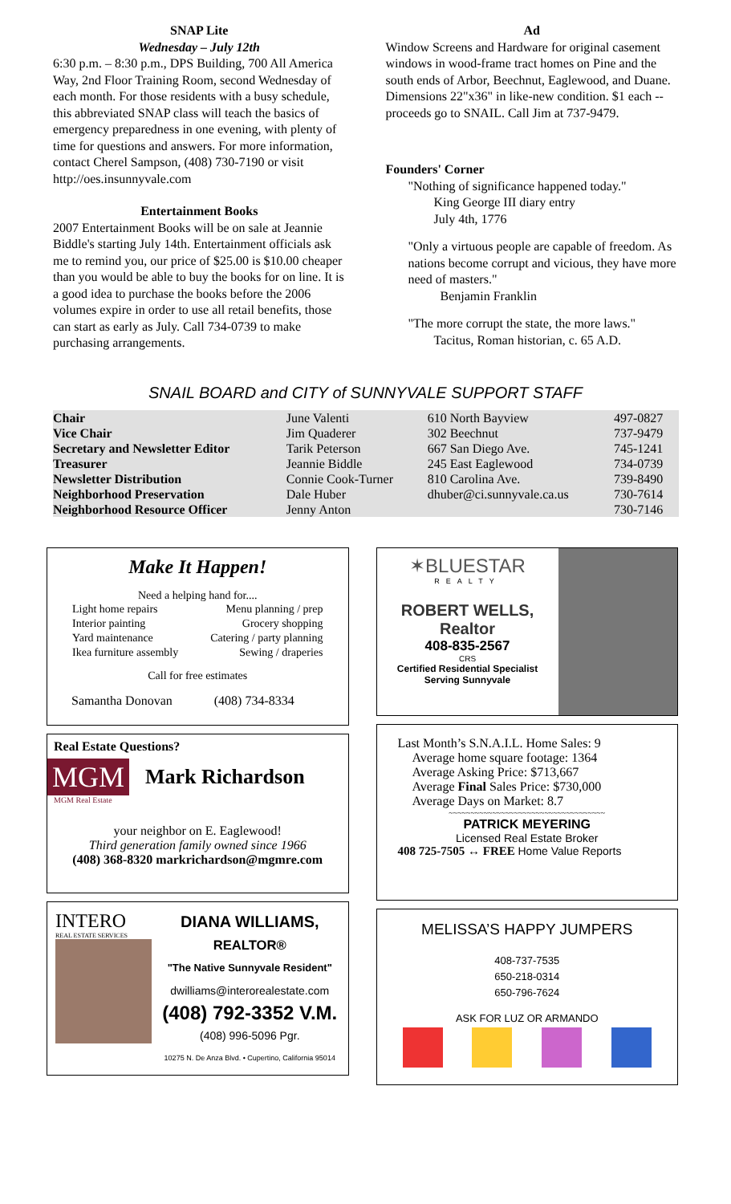SNAP Lite
Wednesday – July 12th
6:30 p.m. – 8:30 p.m., DPS Building, 700 All America Way, 2nd Floor Training Room, second Wednesday of each month. For those residents with a busy schedule, this abbreviated SNAP class will teach the basics of emergency preparedness in one evening, with plenty of time for questions and answers. For more information, contact Cherel Sampson, (408) 730-7190 or visit http://oes.insunnyvale.com
Entertainment Books
2007 Entertainment Books will be on sale at Jeannie Biddle's starting July 14th. Entertainment officials ask me to remind you, our price of $25.00 is $10.00 cheaper than you would be able to buy the books for on line. It is a good idea to purchase the books before the 2006 volumes expire in order to use all retail benefits, those can start as early as July. Call 734-0739 to make purchasing arrangements.
Ad
Window Screens and Hardware for original casement windows in wood-frame tract homes on Pine and the south ends of Arbor, Beechnut, Eaglewood, and Duane. Dimensions 22"x36" in like-new condition. $1 each -- proceeds go to SNAIL. Call Jim at 737-9479.
Founders' Corner
"Nothing of significance happened today."
King George III diary entry
July 4th, 1776
"Only a virtuous people are capable of freedom. As nations become corrupt and vicious, they have more need of masters."
Benjamin Franklin
"The more corrupt the state, the more laws."
Tacitus, Roman historian, c. 65 A.D.
SNAIL BOARD and CITY of SUNNYVALE SUPPORT STAFF
| Chair | June Valenti | 610 North Bayview | 497-0827 |
| Vice Chair | Jim Quaderer | 302 Beechnut | 737-9479 |
| Secretary and Newsletter Editor | Tarik Peterson | 667 San Diego Ave. | 745-1241 |
| Treasurer | Jeannie Biddle | 245 East Eaglewood | 734-0739 |
| Newsletter Distribution | Connie Cook-Turner | 810 Carolina Ave. | 739-8490 |
| Neighborhood Preservation | Dale Huber | dhuber@ci.sunnyvale.ca.us | 730-7614 |
| Neighborhood Resource Officer | Jenny Anton | | 730-7146 |
Make It Happen!
Need a helping hand for....
| Light home repairs | Menu planning / prep |
| Interior painting | Grocery shopping |
| Yard maintenance | Catering / party planning |
| Ikea furniture assembly | Sewing / draperies |
Call for free estimates
Samantha Donovan (408) 734-8334
Real Estate Questions?
MGM Mark Richardson
MGM Real Estate
your neighbor on E. Eaglewood!
Third generation family owned since 1966
(408) 368-8320 markrichardson@mgmre.com
INTERO
REAL ESTATE SERVICES
DIANA WILLIAMS, REALTOR®
"The Native Sunnyvale Resident"
dwilliams@interorealestate.com
(408) 792-3352 V.M.
(408) 996-5096 Pgr.
10275 N. De Anza Blvd. • Cupertino, California 95014
✶BLUESTAR
REALTY
ROBERT WELLS, Realtor
408-835-2567
CRS
Certified Residential Specialist
Serving Sunnyvale
Last Month’s S.N.A.I.L. Home Sales: 9
Average home square footage: 1364
Average Asking Price: $713,667
Average Final Sales Price: $730,000
Average Days on Market: 8.7
~~~~~~~~~~~~~~~~~~~~~~~~~~~~~~~~~~~~
PATRICK MEYERING
Licensed Real Estate Broker
408 725-7505 ↔ FREE Home Value Reports
MELISSA’S HAPPY JUMPERS
408-737-7535
650-218-0314
650-796-7624
ASK FOR LUZ OR ARMANDO